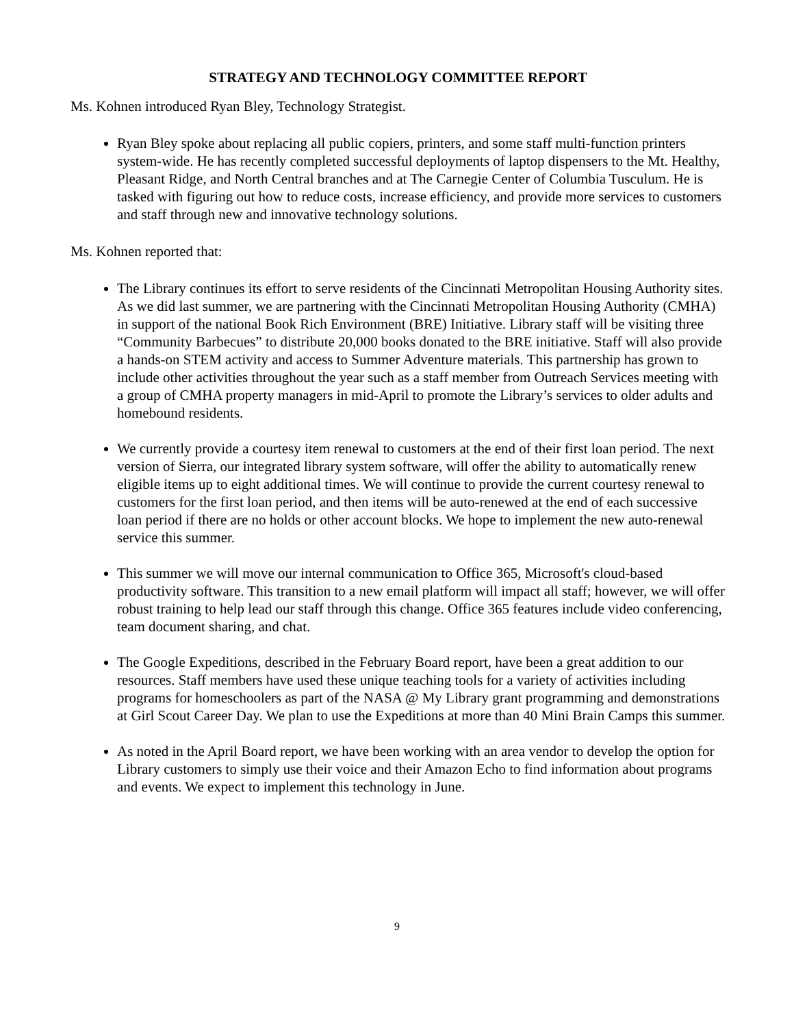STRATEGY AND TECHNOLOGY COMMITTEE REPORT
Ms. Kohnen introduced Ryan Bley, Technology Strategist.
Ryan Bley spoke about replacing all public copiers, printers, and some staff multi-function printers system-wide. He has recently completed successful deployments of laptop dispensers to the Mt. Healthy, Pleasant Ridge, and North Central branches and at The Carnegie Center of Columbia Tusculum. He is tasked with figuring out how to reduce costs, increase efficiency, and provide more services to customers and staff through new and innovative technology solutions.
Ms. Kohnen reported that:
The Library continues its effort to serve residents of the Cincinnati Metropolitan Housing Authority sites. As we did last summer, we are partnering with the Cincinnati Metropolitan Housing Authority (CMHA) in support of the national Book Rich Environment (BRE) Initiative. Library staff will be visiting three “Community Barbecues” to distribute 20,000 books donated to the BRE initiative. Staff will also provide a hands-on STEM activity and access to Summer Adventure materials. This partnership has grown to include other activities throughout the year such as a staff member from Outreach Services meeting with a group of CMHA property managers in mid-April to promote the Library’s services to older adults and homebound residents.
We currently provide a courtesy item renewal to customers at the end of their first loan period. The next version of Sierra, our integrated library system software, will offer the ability to automatically renew eligible items up to eight additional times. We will continue to provide the current courtesy renewal to customers for the first loan period, and then items will be auto-renewed at the end of each successive loan period if there are no holds or other account blocks. We hope to implement the new auto-renewal service this summer.
This summer we will move our internal communication to Office 365, Microsoft's cloud-based productivity software. This transition to a new email platform will impact all staff; however, we will offer robust training to help lead our staff through this change. Office 365 features include video conferencing, team document sharing, and chat.
The Google Expeditions, described in the February Board report, have been a great addition to our resources. Staff members have used these unique teaching tools for a variety of activities including programs for homeschoolers as part of the NASA @ My Library grant programming and demonstrations at Girl Scout Career Day. We plan to use the Expeditions at more than 40 Mini Brain Camps this summer.
As noted in the April Board report, we have been working with an area vendor to develop the option for Library customers to simply use their voice and their Amazon Echo to find information about programs and events. We expect to implement this technology in June.
9